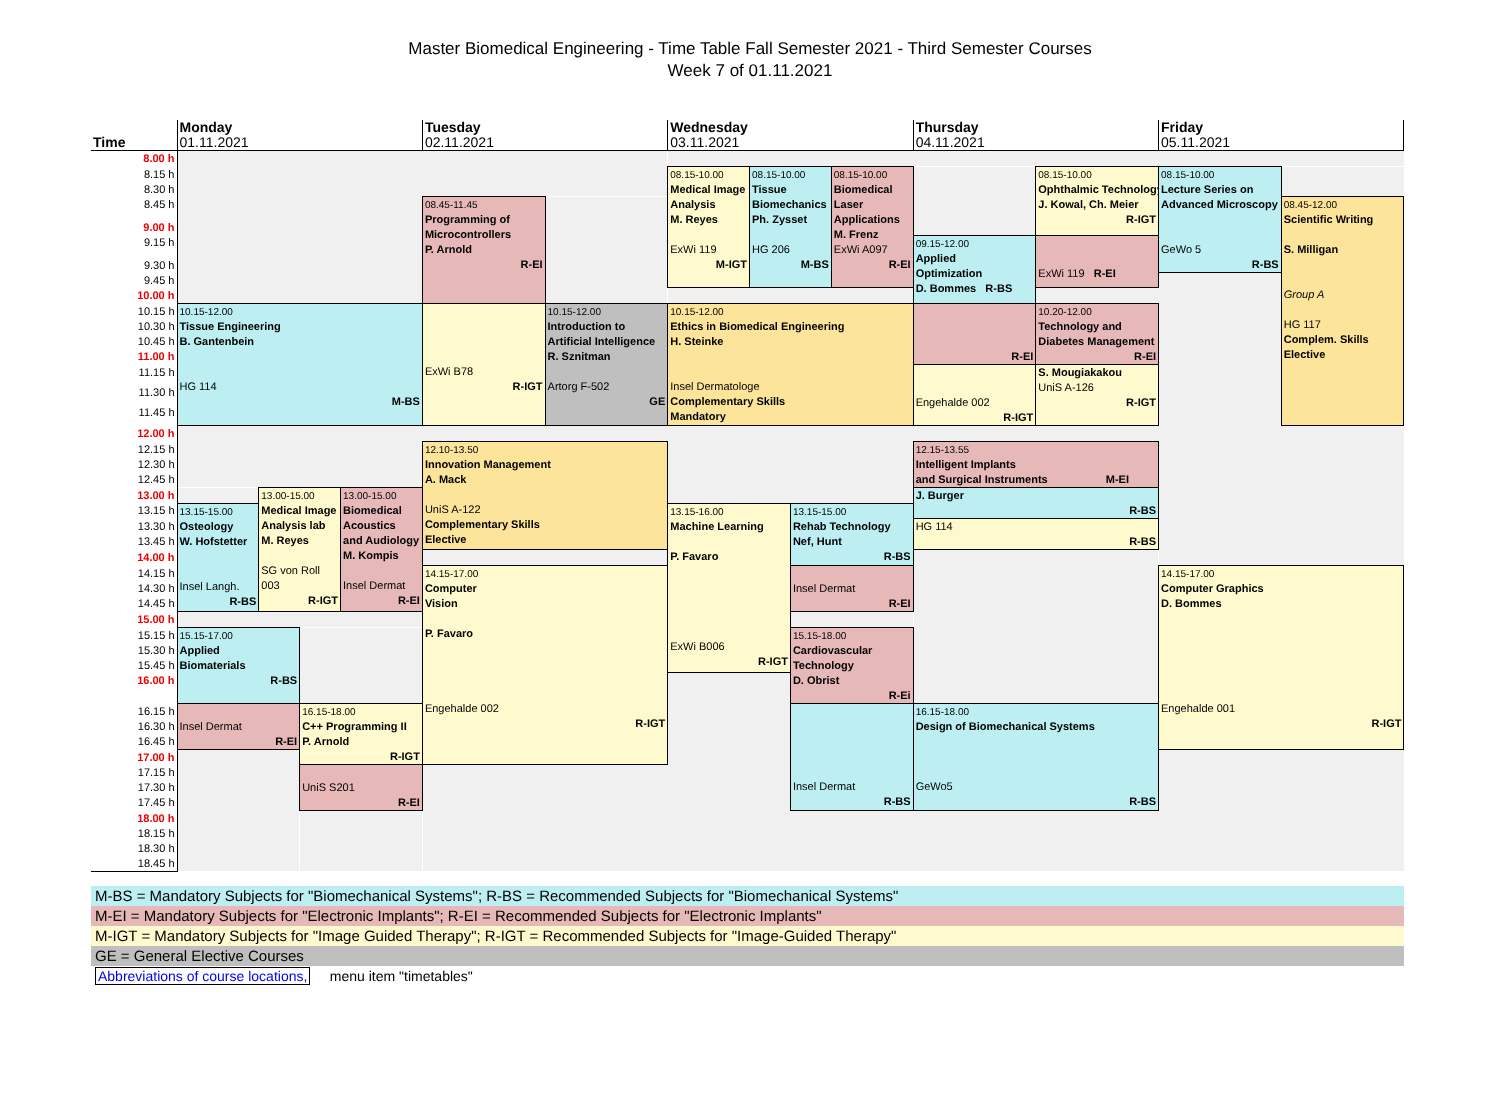Master Biomedical Engineering - Time Table Fall Semester 2021 - Third Semester Courses
Week 7 of 01.11.2021
| | Monday | | | | Tuesday | | Wednesday | | | | Thursday | | Friday | |
| Time | 01.11.2021 | | | | 02.11.2021 | | 03.11.2021 | | | | 04.11.2021 | | 05.11.2021 | |
| 8.00 h | | | | | | | | | | | | | | |
| 8.15 h | | | | | | | 08.15-10.00 Medical Image Analysis M. Reyes ExWi 119 M-IGT | 08.15-10.00 Tissue Biomechanics Ph. Zysset HG 206 M-BS | | 08.15-10.00 Biomedical Laser Applications M. Frenz ExWi A097 R-EI | | 08.15-10.00 Ophthalmic Technology J. Kowal, Ch. Meier R-IGT | 08.15-10.00 Lecture Series on Advanced Microscopy GeWo 5 R-BS | |
| 8.30 h | | | | | | | | | | | | | | |
| 8.45 h | | | | | 08.45-11.45 Programming of Microcontrollers P. Arnold R-EI | | | | | | | | | 08.45-12.00 Scientific Writing S. Milligan Group A HG 117 Complem. Skills Elective |
| 9.00 h | | | | | | | | | | | | | | |
| 9.15 h | | | | | | | | | | | 09.15-12.00 Applied Optimization D. Bommes R-BS | ExWi 119 R-EI | | |
| 9.30 h | | | | | | | | | | | | | | |
| 9.45 h | | | | | | | | | | | | | | |
| 10.00 h | | | | | | | | | | | | | | |
| 10.15 h | 10.15-12.00 Tissue Engineering B. Gantenbein HG 114 M-BS | | | | ExWi B78 R-IGT | 10.15-12.00 Introduction to Artificial Intelligence R. Sznitman Artorg F-502 GE | 10.15-12.00 Ethics in Biomedical Engineering H. Steinke Insel Dermatologe Complementary Skills Mandatory | | | | R-EI | 10.20-12.00 Technology and Diabetes Management R-EI | | |
| 10.30 h | | | | | | | | | | | | | | |
| 10.45 h | | | | | | | | | | | | | | |
| 11.00 h | | | | | | | | | | | | | | |
| 11.15 h | | | | | | | | | | | Engehalde 002 R-IGT | S. Mougiakakou UniS A-126 R-IGT | | |
| 11.30 h | | | | | | | | | | | | | | |
| 11.45 h | | | | | | | | | | | | | | |
| 12.00 h | | | | | | | | | | | | | | |
| 12.15 h | | | | | 12.10-13.50 Innovation Management A. Mack UniS A-122 Complementary Skills Elective | | | | | | 12.15-13.55 Intelligent Implants and Surgical Instruments M-EI | | | |
| 12.30 h | | | | | | | | | | | | | | |
| 12.45 h | | | | | | | | | | | | | | |
| 13.00 h | | 13.00-15.00 Medical Image Analysis lab M. Reyes SG von Roll 003 R-IGT | | 13.00-15.00 Biomedical Acoustics and Audiology M. Kompis Insel Dermat R-EI | | | | | | | J. Burger R-BS | | | |
| 13.15 h | 13.15-15.00 Osteology W. Hofstetter Insel Langh. R-BS | | | | | | 13.15-16.00 Machine Learning P. Favaro ExWi B006 R-IGT | | 13.15-15.00 Rehab Technology Nef, Hunt R-BS | | | | | |
| 13.30 h | | | | | | | | | | | HG 114 R-BS | | | |
| 13.45 h | | | | | | | | | | | | | | |
| 14.00 h | | | | | | | | | | | | | | |
| 14.15 h | | | | | 14.15-17.00 Computer Vision P. Favaro Engehalde 002 R-IGT | | | | Insel Dermat R-EI | | | | 14.15-17.00 Computer Graphics D. Bommes Engehalde 001 R-IGT | |
| 14.30 h | | | | | | | | | | | | | | |
| 14.45 h | | | | | | | | | | | | | | |
| 15.00 h | | | | | | | | | | | | | | |
| 15.15 h | 15.15-17.00 Applied Biomaterials R-BS | | | | | | | | 15.15-18.00 Cardiovascular Technology D. Obrist R-Ei | | | | | |
| 15.30 h | | | | | | | | | | | | | | |
| 15.45 h | | | | | | | | | | | | | | |
| 16.00 h | | | | | | | | | | | | | | |
| 16.15 h | Insel Dermat R-EI | | 16.15-18.00 C++ Programming II P. Arnold R-IGT | | | | | | Insel Dermat R-BS | | 16.15-18.00 Design of Biomechanical Systems GeWo5 R-BS | | | |
| 16.30 h | | | | | | | | | | | | | | |
| 16.45 h | | | | | | | | | | | | | | |
| 17.00 h | | | | | | | | | | | | | | |
| 17.15 h | | | UniS S201 R-EI | | | | | | | | | | | |
| 17.30 h | | | | | | | | | | | | | | |
| 17.45 h | | | | | | | | | | | | | | |
| 18.00 h | | | | | | | | | | | | | | |
| 18.15 h | | | | | | | | | | | | | | |
| 18.30 h | | | | | | | | | | | | | | |
| 18.45 h | | | | | | | | | | | | | | |
M-BS = Mandatory Subjects for "Biomechanical Systems"; R-BS = Recommended Subjects for "Biomechanical Systems"
M-EI = Mandatory Subjects for "Electronic Implants"; R-EI = Recommended Subjects for "Electronic Implants"
M-IGT = Mandatory Subjects for "Image Guided Therapy"; R-IGT = Recommended Subjects for "Image-Guided Therapy"
GE = General Elective Courses
Abbreviations of course locations, menu item "timetables"